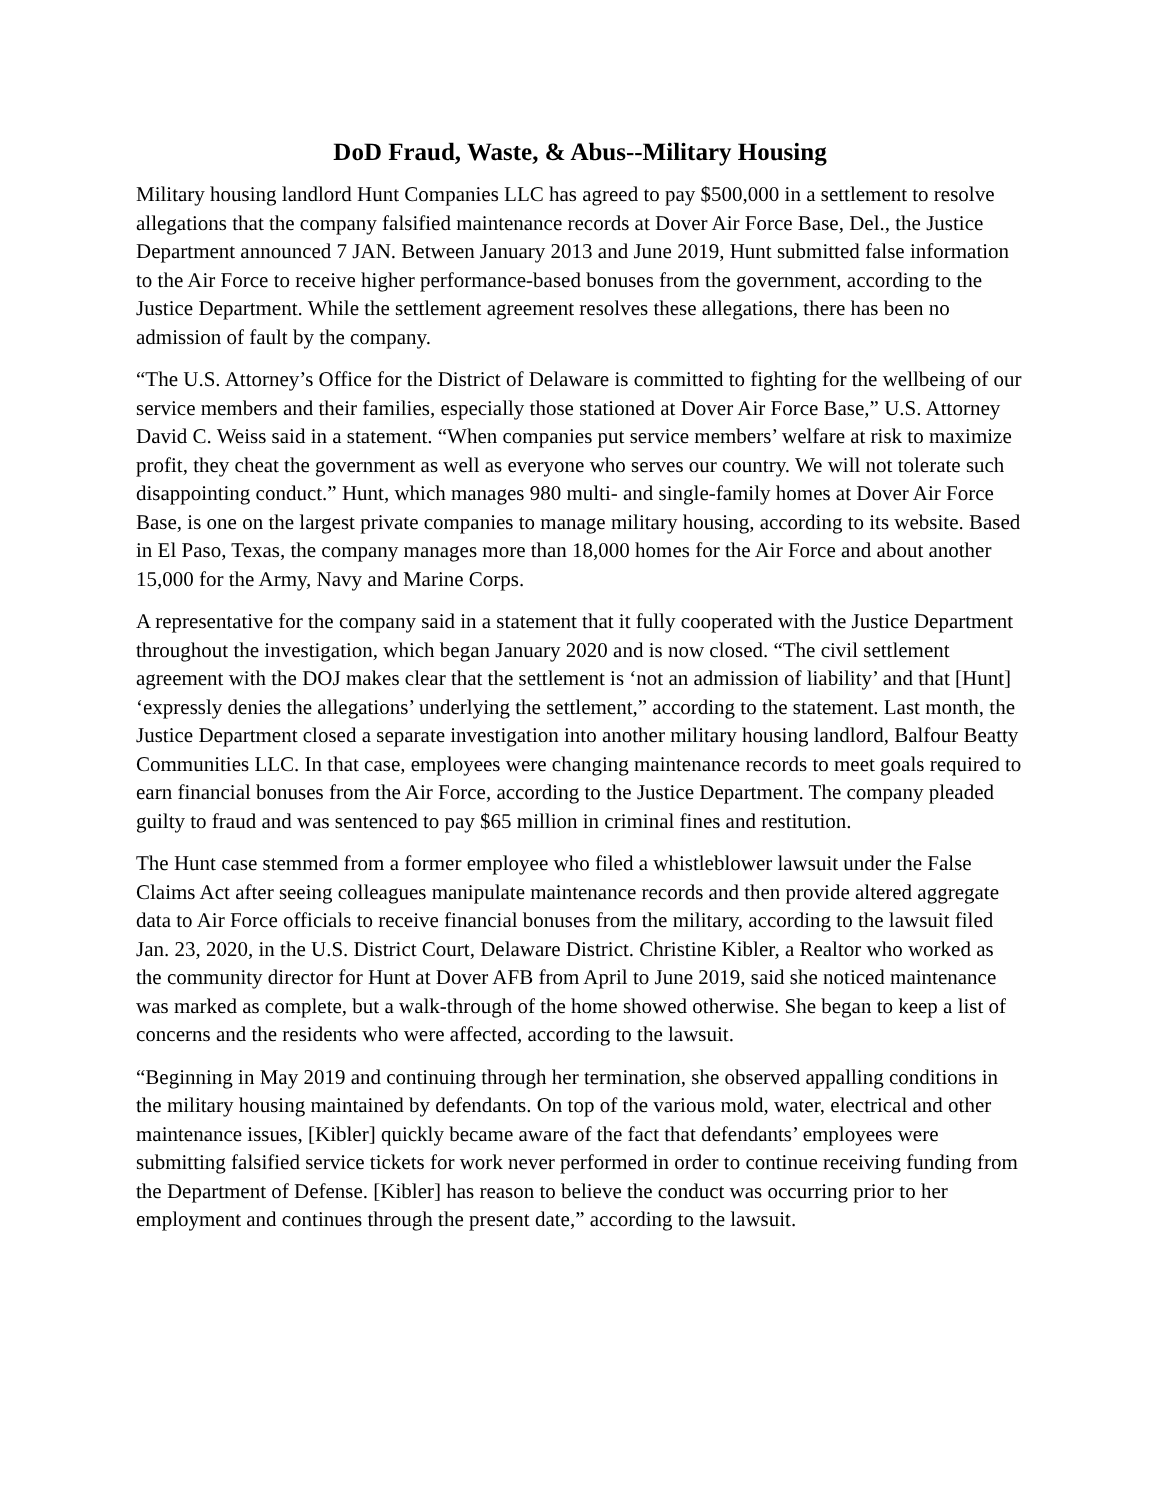DoD Fraud, Waste, & Abus--Military Housing
Military housing landlord Hunt Companies LLC has agreed to pay $500,000 in a settlement to resolve allegations that the company falsified maintenance records at Dover Air Force Base, Del., the Justice Department announced 7 JAN. Between January 2013 and June 2019, Hunt submitted false information to the Air Force to receive higher performance-based bonuses from the government, according to the Justice Department. While the settlement agreement resolves these allegations, there has been no admission of fault by the company.
“The U.S. Attorney’s Office for the District of Delaware is committed to fighting for the wellbeing of our service members and their families, especially those stationed at Dover Air Force Base,” U.S. Attorney David C. Weiss said in a statement. “When companies put service members’ welfare at risk to maximize profit, they cheat the government as well as everyone who serves our country. We will not tolerate such disappointing conduct.” Hunt, which manages 980 multi- and single-family homes at Dover Air Force Base, is one on the largest private companies to manage military housing, according to its website. Based in El Paso, Texas, the company manages more than 18,000 homes for the Air Force and about another 15,000 for the Army, Navy and Marine Corps.
A representative for the company said in a statement that it fully cooperated with the Justice Department throughout the investigation, which began January 2020 and is now closed. “The civil settlement agreement with the DOJ makes clear that the settlement is ‘not an admission of liability’ and that [Hunt] ‘expressly denies the allegations’ underlying the settlement,” according to the statement. Last month, the Justice Department closed a separate investigation into another military housing landlord, Balfour Beatty Communities LLC. In that case, employees were changing maintenance records to meet goals required to earn financial bonuses from the Air Force, according to the Justice Department. The company pleaded guilty to fraud and was sentenced to pay $65 million in criminal fines and restitution.
The Hunt case stemmed from a former employee who filed a whistleblower lawsuit under the False Claims Act after seeing colleagues manipulate maintenance records and then provide altered aggregate data to Air Force officials to receive financial bonuses from the military, according to the lawsuit filed Jan. 23, 2020, in the U.S. District Court, Delaware District. Christine Kibler, a Realtor who worked as the community director for Hunt at Dover AFB from April to June 2019, said she noticed maintenance was marked as complete, but a walk-through of the home showed otherwise. She began to keep a list of concerns and the residents who were affected, according to the lawsuit.
“Beginning in May 2019 and continuing through her termination, she observed appalling conditions in the military housing maintained by defendants. On top of the various mold, water, electrical and other maintenance issues, [Kibler] quickly became aware of the fact that defendants’ employees were submitting falsified service tickets for work never performed in order to continue receiving funding from the Department of Defense. [Kibler] has reason to believe the conduct was occurring prior to her employment and continues through the present date,” according to the lawsuit.